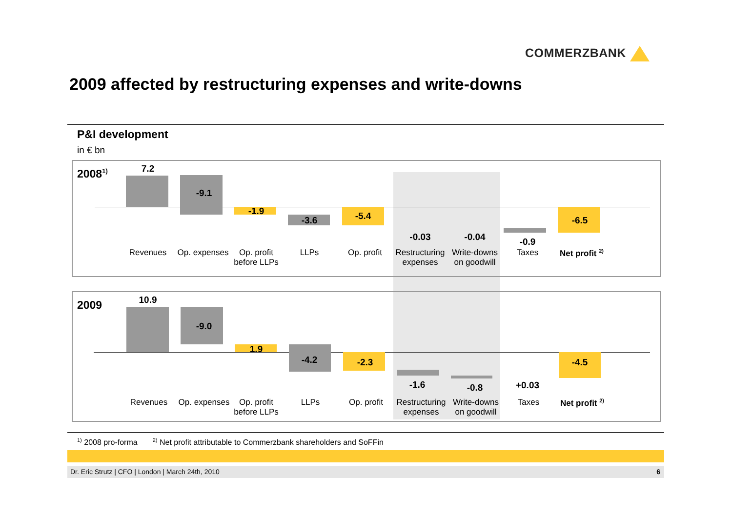COMMERZBANK
2009 affected by restructuring expenses and write-downs
P&I development
in € bn
2008<sup>1)</sup> 7.2
-9.1
-1.9
-3.6 -5.4
-0.03 -0.04 -0.9
-6.5
Revenues
Op. expenses
Op. profit
before LLPs
LLPs Op. profit
Restructuring
expenses
Write-downs
on goodwill
Taxes
Net profit <sup>2)</sup>
2009 10.9
-9.0
1.9
-4.2 -2.3
-1.6 -0.8 +0.03
-4.5
Revenues
Op. expenses
Op. profit
before LLPs
LLPs Op. profit
Restructuring
expenses
Write-downs
on goodwill
Taxes
Net profit <sup>2)</sup>
<sup>1)</sup> 2008 pro-forma <sup>2)</sup> Net profit attributable to Commerzbank shareholders and SoFFin
Dr. Eric Strutz | CFO | London | March 24th, 2010 6